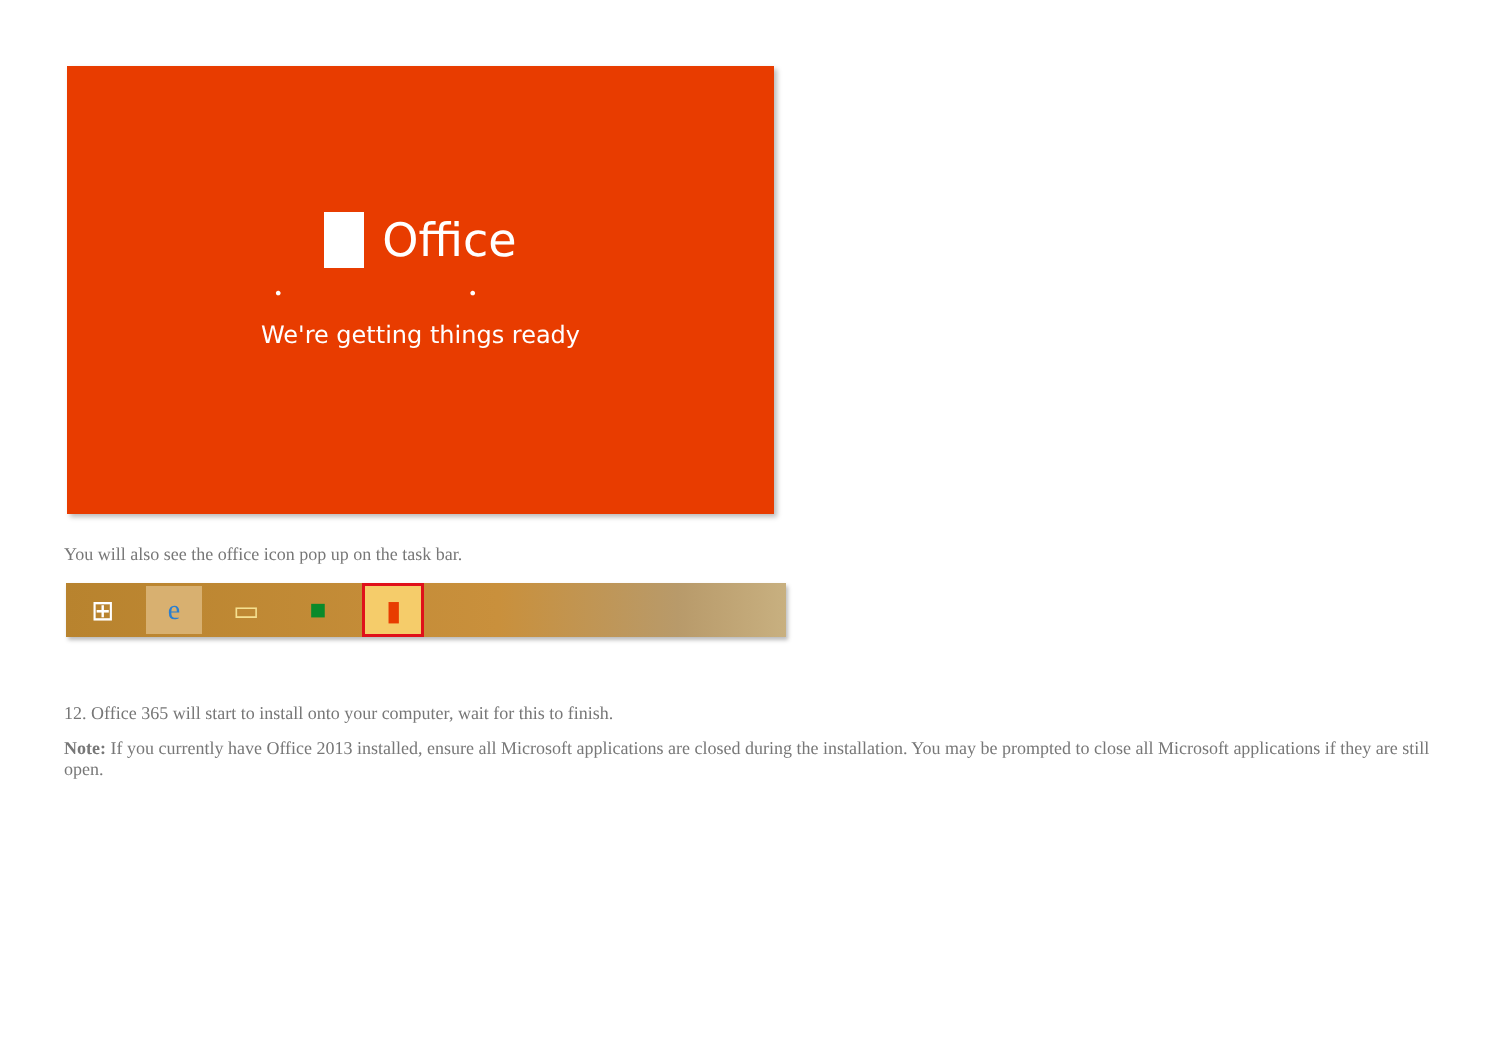Office
• •
We're getting things ready
You will also see the office icon pop up on the task bar.
⊞ e ▭ ■ ▮
12. Office 365 will start to install onto your computer, wait for this to finish.
Note: If you currently have Office 2013 installed, ensure all Microsoft applications are closed during the installation. You may be prompted to close all Microsoft applications if they are still open.